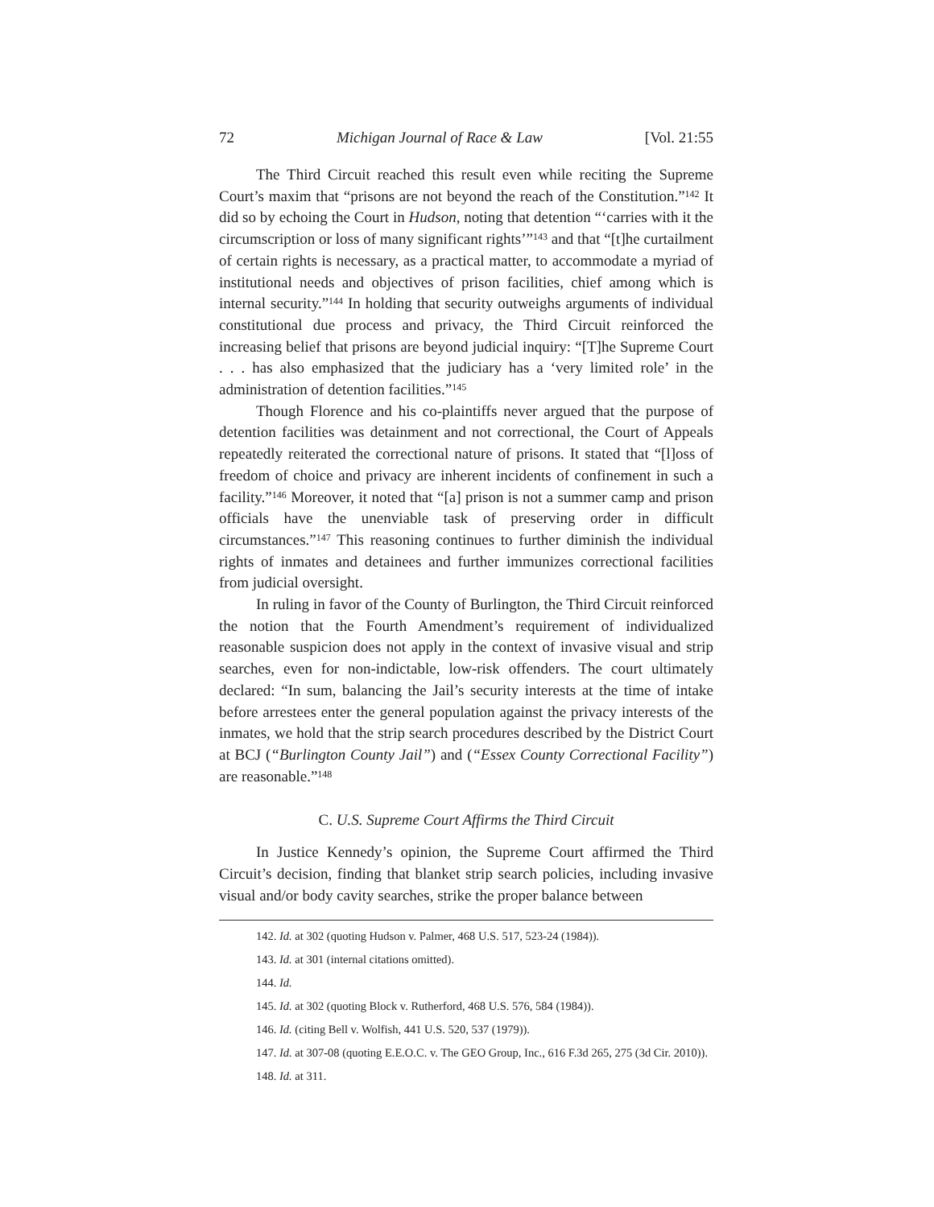72 Michigan Journal of Race & Law [Vol. 21:55
The Third Circuit reached this result even while reciting the Supreme Court’s maxim that “prisons are not beyond the reach of the Constitution.”<sup>142</sup> It did so by echoing the Court in Hudson, noting that detention “‘carries with it the circumscription or loss of many significant rights’”<sup>143</sup> and that “[t]he curtailment of certain rights is necessary, as a practical matter, to accommodate a myriad of institutional needs and objectives of prison facilities, chief among which is internal security.”<sup>144</sup> In holding that security outweighs arguments of individual constitutional due process and privacy, the Third Circuit reinforced the increasing belief that prisons are beyond judicial inquiry: “[T]he Supreme Court . . . has also emphasized that the judiciary has a ‘very limited role’ in the administration of detention facilities.”<sup>145</sup>
Though Florence and his co-plaintiffs never argued that the purpose of detention facilities was detainment and not correctional, the Court of Appeals repeatedly reiterated the correctional nature of prisons. It stated that “[l]oss of freedom of choice and privacy are inherent incidents of confinement in such a facility.”<sup>146</sup> Moreover, it noted that “[a] prison is not a summer camp and prison officials have the unenviable task of preserving order in difficult circumstances.”<sup>147</sup> This reasoning continues to further diminish the individual rights of inmates and detainees and further immunizes correctional facilities from judicial oversight.
In ruling in favor of the County of Burlington, the Third Circuit reinforced the notion that the Fourth Amendment’s requirement of individualized reasonable suspicion does not apply in the context of invasive visual and strip searches, even for non-indictable, low-risk offenders. The court ultimately declared: “In sum, balancing the Jail’s security interests at the time of intake before arrestees enter the general population against the privacy interests of the inmates, we hold that the strip search procedures described by the District Court at BCJ (“Burlington County Jail”) and (“Essex County Correctional Facility”) are reasonable.”<sup>148</sup>
C. U.S. Supreme Court Affirms the Third Circuit
In Justice Kennedy’s opinion, the Supreme Court affirmed the Third Circuit’s decision, finding that blanket strip search policies, including invasive visual and/or body cavity searches, strike the proper balance between
142. Id. at 302 (quoting Hudson v. Palmer, 468 U.S. 517, 523-24 (1984)).
143. Id. at 301 (internal citations omitted).
144. Id.
145. Id. at 302 (quoting Block v. Rutherford, 468 U.S. 576, 584 (1984)).
146. Id. (citing Bell v. Wolfish, 441 U.S. 520, 537 (1979)).
147. Id. at 307-08 (quoting E.E.O.C. v. The GEO Group, Inc., 616 F.3d 265, 275 (3d Cir. 2010)).
148. Id. at 311.